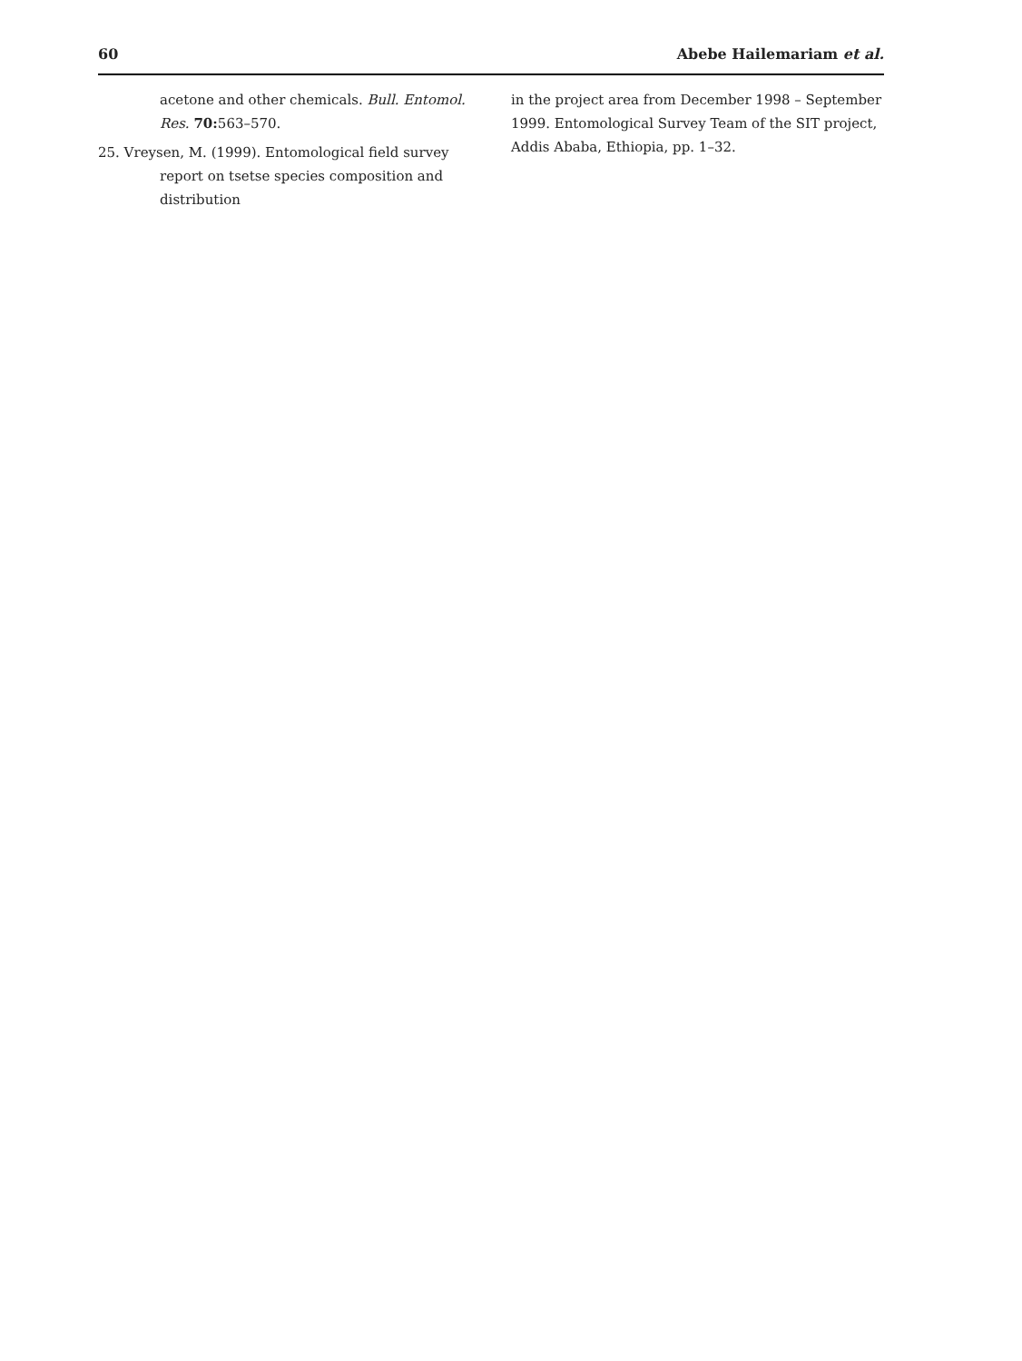60 Abebe Hailemariam et al.
acetone and other chemicals. Bull. Entomol. Res. 70: 563–570.
25. Vreysen, M. (1999). Entomological field survey report on tsetse species composition and distribution
in the project area from December 1998 – September 1999. Entomological Survey Team of the SIT project, Addis Ababa, Ethiopia, pp. 1–32.